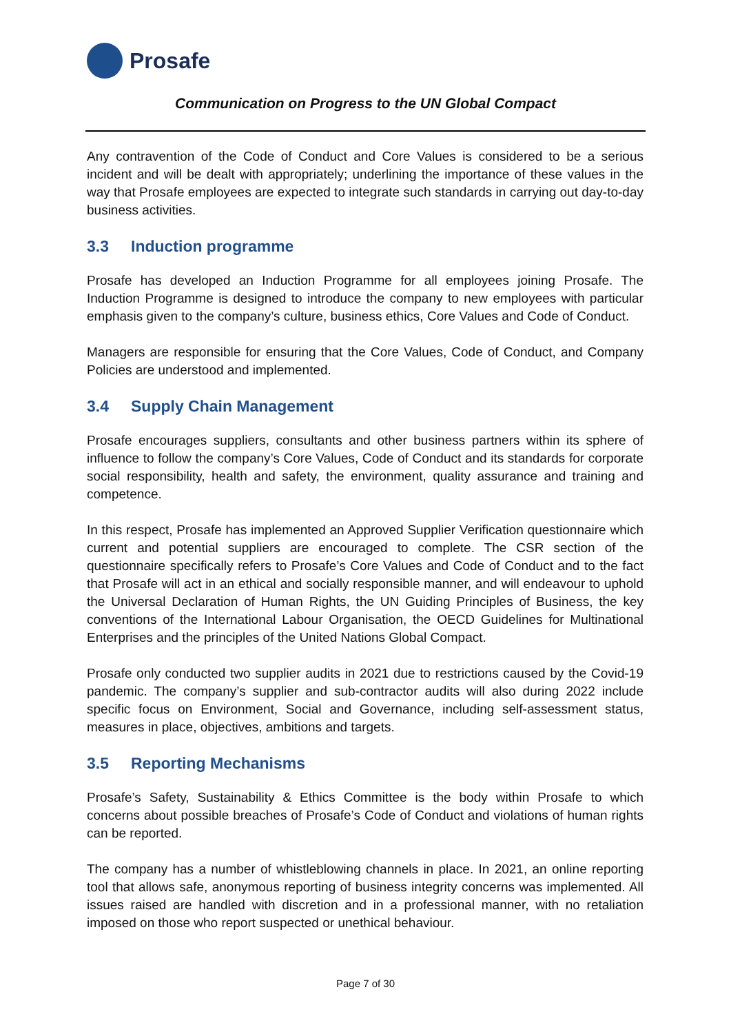Prosafe
Communication on Progress to the UN Global Compact
Any contravention of the Code of Conduct and Core Values is considered to be a serious incident and will be dealt with appropriately; underlining the importance of these values in the way that Prosafe employees are expected to integrate such standards in carrying out day-to-day business activities.
3.3 Induction programme
Prosafe has developed an Induction Programme for all employees joining Prosafe. The Induction Programme is designed to introduce the company to new employees with particular emphasis given to the company’s culture, business ethics, Core Values and Code of Conduct.
Managers are responsible for ensuring that the Core Values, Code of Conduct, and Company Policies are understood and implemented.
3.4 Supply Chain Management
Prosafe encourages suppliers, consultants and other business partners within its sphere of influence to follow the company’s Core Values, Code of Conduct and its standards for corporate social responsibility, health and safety, the environment, quality assurance and training and competence.
In this respect, Prosafe has implemented an Approved Supplier Verification questionnaire which current and potential suppliers are encouraged to complete. The CSR section of the questionnaire specifically refers to Prosafe’s Core Values and Code of Conduct and to the fact that Prosafe will act in an ethical and socially responsible manner, and will endeavour to uphold the Universal Declaration of Human Rights, the UN Guiding Principles of Business, the key conventions of the International Labour Organisation, the OECD Guidelines for Multinational Enterprises and the principles of the United Nations Global Compact.
Prosafe only conducted two supplier audits in 2021 due to restrictions caused by the Covid-19 pandemic. The company’s supplier and sub-contractor audits will also during 2022 include specific focus on Environment, Social and Governance, including self-assessment status, measures in place, objectives, ambitions and targets.
3.5 Reporting Mechanisms
Prosafe’s Safety, Sustainability & Ethics Committee is the body within Prosafe to which concerns about possible breaches of Prosafe’s Code of Conduct and violations of human rights can be reported.
The company has a number of whistleblowing channels in place. In 2021, an online reporting tool that allows safe, anonymous reporting of business integrity concerns was implemented. All issues raised are handled with discretion and in a professional manner, with no retaliation imposed on those who report suspected or unethical behaviour.
Page 7 of 30